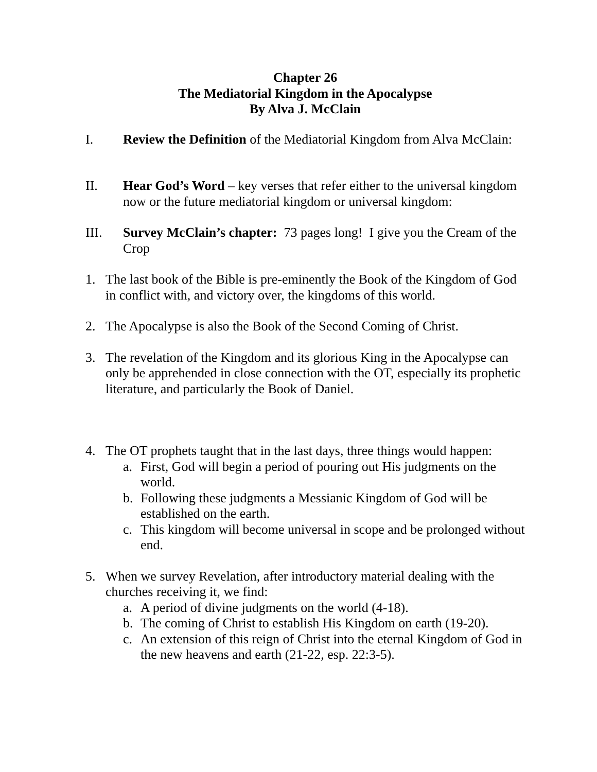Chapter 26
The Mediatorial Kingdom in the Apocalypse
By Alva J. McClain
I. Review the Definition of the Mediatorial Kingdom from Alva McClain:
II. Hear God’s Word – key verses that refer either to the universal kingdom now or the future mediatorial kingdom or universal kingdom:
III. Survey McClain’s chapter: 73 pages long! I give you the Cream of the Crop
1. The last book of the Bible is pre-eminently the Book of the Kingdom of God in conflict with, and victory over, the kingdoms of this world.
2. The Apocalypse is also the Book of the Second Coming of Christ.
3. The revelation of the Kingdom and its glorious King in the Apocalypse can only be apprehended in close connection with the OT, especially its prophetic literature, and particularly the Book of Daniel.
4. The OT prophets taught that in the last days, three things would happen:
a. First, God will begin a period of pouring out His judgments on the world.
b. Following these judgments a Messianic Kingdom of God will be established on the earth.
c. This kingdom will become universal in scope and be prolonged without end.
5. When we survey Revelation, after introductory material dealing with the churches receiving it, we find:
a. A period of divine judgments on the world (4-18).
b. The coming of Christ to establish His Kingdom on earth (19-20).
c. An extension of this reign of Christ into the eternal Kingdom of God in the new heavens and earth (21-22, esp. 22:3-5).